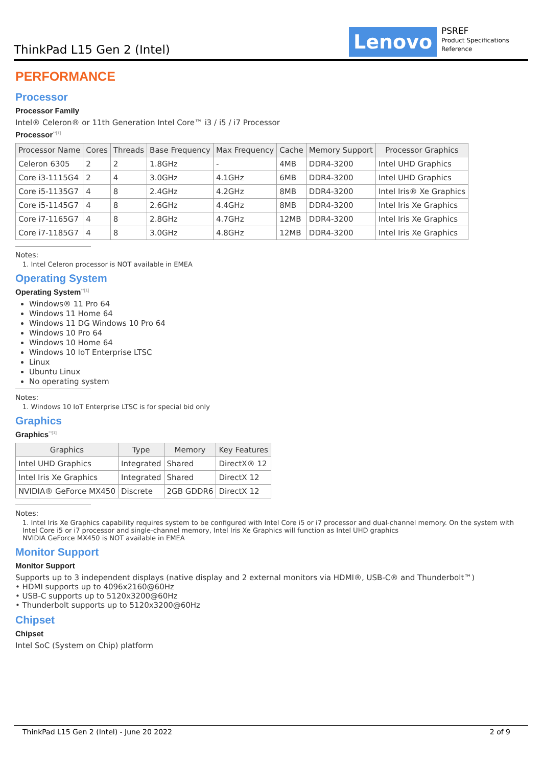ThinkPad L15 Gen 2 (Intel) Lenovo
PSREF
Product Specifications
Reference
PERFORMANCE
Processor
Processor Family
Intel® Celeron® or 11th Generation Intel Core™ i3 / i5 / i7 Processor
Processor<sup>**[1]</sup>
| Processor Name | Cores | Threads | Base Frequency | Max Frequency | Cache | Memory Support | Processor Graphics |
| --- | --- | --- | --- | --- | --- | --- | --- |
| Celeron 6305 | 2 | 2 | 1.8GHz | - | 4MB | DDR4-3200 | Intel UHD Graphics |
| Core i3-1115G4 | 2 | 4 | 3.0GHz | 4.1GHz | 6MB | DDR4-3200 | Intel UHD Graphics |
| Core i5-1135G7 | 4 | 8 | 2.4GHz | 4.2GHz | 8MB | DDR4-3200 | Intel Iris® Xe Graphics |
| Core i5-1145G7 | 4 | 8 | 2.6GHz | 4.4GHz | 8MB | DDR4-3200 | Intel Iris Xe Graphics |
| Core i7-1165G7 | 4 | 8 | 2.8GHz | 4.7GHz | 12MB | DDR4-3200 | Intel Iris Xe Graphics |
| Core i7-1185G7 | 4 | 8 | 3.0GHz | 4.8GHz | 12MB | DDR4-3200 | Intel Iris Xe Graphics |
Notes:
1. Intel Celeron processor is NOT available in EMEA
Operating System
Operating System<sup>**[1]</sup>
Windows® 11 Pro 64
Windows 11 Home 64
Windows 11 DG Windows 10 Pro 64
Windows 10 Pro 64
Windows 10 Home 64
Windows 10 IoT Enterprise LTSC
Linux
Ubuntu Linux
No operating system
Notes:
1. Windows 10 IoT Enterprise LTSC is for special bid only
Graphics
Graphics<sup>**[1]</sup>
| Graphics | Type | Memory | Key Features |
| --- | --- | --- | --- |
| Intel UHD Graphics | Integrated | Shared | DirectX® 12 |
| Intel Iris Xe Graphics | Integrated | Shared | DirectX 12 |
| NVIDIA® GeForce MX450 | Discrete | 2GB GDDR6 | DirectX 12 |
Notes:
1. Intel Iris Xe Graphics capability requires system to be configured with Intel Core i5 or i7 processor and dual-channel memory. On the system with Intel Core i5 or i7 processor and single-channel memory, Intel Iris Xe Graphics will function as Intel UHD graphics
NVIDIA GeForce MX450 is NOT available in EMEA
Monitor Support
Monitor Support
Supports up to 3 independent displays (native display and 2 external monitors via HDMI®, USB-C® and Thunderbolt™)
• HDMI supports up to 4096x2160@60Hz
• USB-C supports up to 5120x3200@60Hz
• Thunderbolt supports up to 5120x3200@60Hz
Chipset
Chipset
Intel SoC (System on Chip) platform
ThinkPad L15 Gen 2 (Intel) - June 20 2022 2 of 9